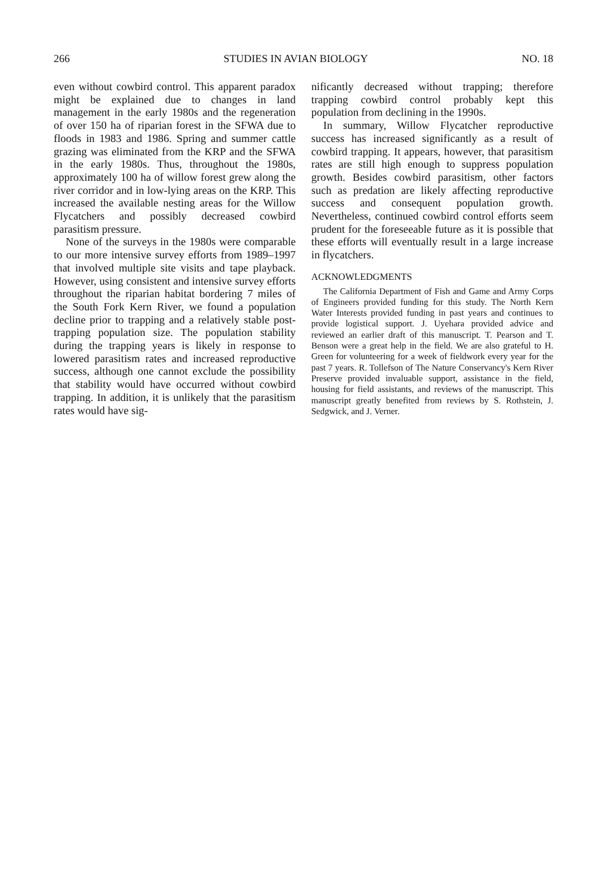266 STUDIES IN AVIAN BIOLOGY NO. 18
even without cowbird control. This apparent paradox might be explained due to changes in land management in the early 1980s and the regeneration of over 150 ha of riparian forest in the SFWA due to floods in 1983 and 1986. Spring and summer cattle grazing was eliminated from the KRP and the SFWA in the early 1980s. Thus, throughout the 1980s, approximately 100 ha of willow forest grew along the river corridor and in low-lying areas on the KRP. This increased the available nesting areas for the Willow Flycatchers and possibly decreased cowbird parasitism pressure.
None of the surveys in the 1980s were comparable to our more intensive survey efforts from 1989–1997 that involved multiple site visits and tape playback. However, using consistent and intensive survey efforts throughout the riparian habitat bordering 7 miles of the South Fork Kern River, we found a population decline prior to trapping and a relatively stable post-trapping population size. The population stability during the trapping years is likely in response to lowered parasitism rates and increased reproductive success, although one cannot exclude the possibility that stability would have occurred without cowbird trapping. In addition, it is unlikely that the parasitism rates would have sig-
nificantly decreased without trapping; therefore trapping cowbird control probably kept this population from declining in the 1990s.
In summary, Willow Flycatcher reproductive success has increased significantly as a result of cowbird trapping. It appears, however, that parasitism rates are still high enough to suppress population growth. Besides cowbird parasitism, other factors such as predation are likely affecting reproductive success and consequent population growth. Nevertheless, continued cowbird control efforts seem prudent for the foreseeable future as it is possible that these efforts will eventually result in a large increase in flycatchers.
ACKNOWLEDGMENTS
The California Department of Fish and Game and Army Corps of Engineers provided funding for this study. The North Kern Water Interests provided funding in past years and continues to provide logistical support. J. Uyehara provided advice and reviewed an earlier draft of this manuscript. T. Pearson and T. Benson were a great help in the field. We are also grateful to H. Green for volunteering for a week of fieldwork every year for the past 7 years. R. Tollefson of The Nature Conservancy's Kern River Preserve provided invaluable support, assistance in the field, housing for field assistants, and reviews of the manuscript. This manuscript greatly benefited from reviews by S. Rothstein, J. Sedgwick, and J. Verner.